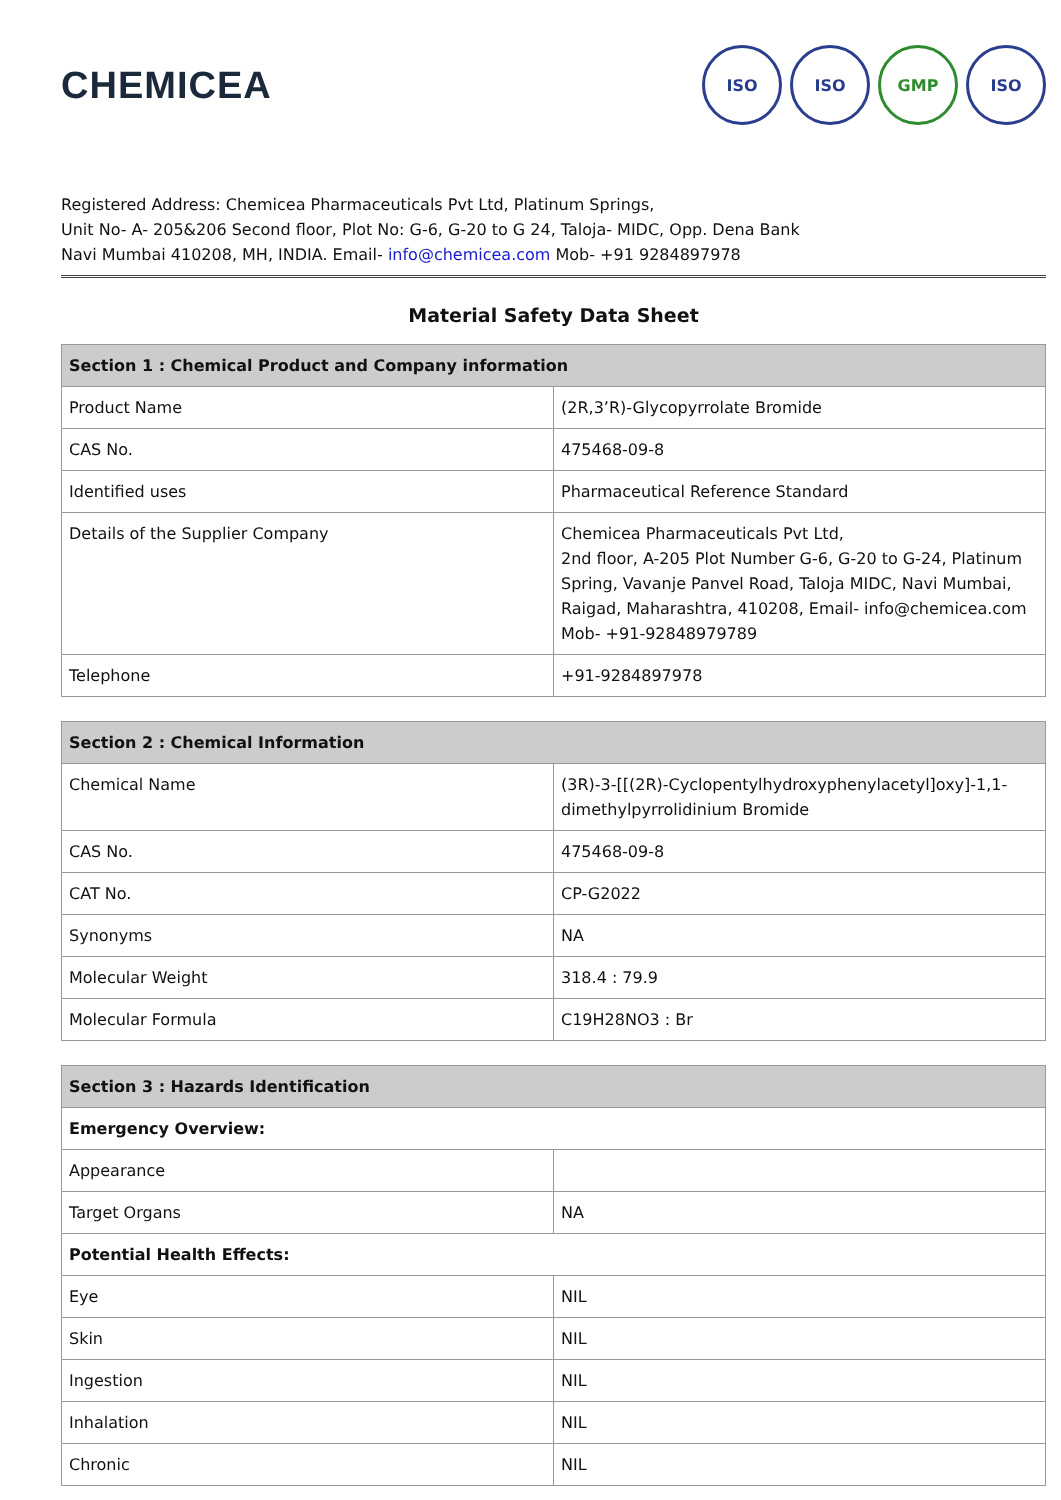CHEMICEA
ISO ISO GMP ISO
Registered Address: Chemicea Pharmaceuticals Pvt Ltd, Platinum Springs,
Unit No- A- 205&206 Second floor, Plot No: G-6, G-20 to G 24, Taloja- MIDC, Opp. Dena Bank
Navi Mumbai 410208, MH, INDIA. Email- info@chemicea.com Mob- +91 9284897978
Material Safety Data Sheet
| Section 1 : Chemical Product and Company information | |
| --- | --- |
| Product Name | (2R,3’R)-Glycopyrrolate Bromide |
| CAS No. | 475468-09-8 |
| Identified uses | Pharmaceutical Reference Standard |
| Details of the Supplier Company | Chemicea Pharmaceuticals Pvt Ltd, 2nd floor, A-205 Plot Number G-6, G-20 to G-24, Platinum Spring, Vavanje Panvel Road, Taloja MIDC, Navi Mumbai, Raigad, Maharashtra, 410208, Email- info@chemicea.com Mob- +91-92848979789 |
| Telephone | +91-9284897978 |
| Section 2 : Chemical Information | |
| --- | --- |
| Chemical Name | (3R)-3-[[(2R)-Cyclopentylhydroxyphenylacetyl]oxy]-1,1-dimethylpyrrolidinium Bromide |
| CAS No. | 475468-09-8 |
| CAT No. | CP-G2022 |
| Synonyms | NA |
| Molecular Weight | 318.4 : 79.9 |
| Molecular Formula | C19H28NO3 : Br |
| Section 3 : Hazards Identification | |
| --- | --- |
| Emergency Overview: | |
| Appearance | |
| Target Organs | NA |
| Potential Health Effects: | |
| Eye | NIL |
| Skin | NIL |
| Ingestion | NIL |
| Inhalation | NIL |
| Chronic | NIL |